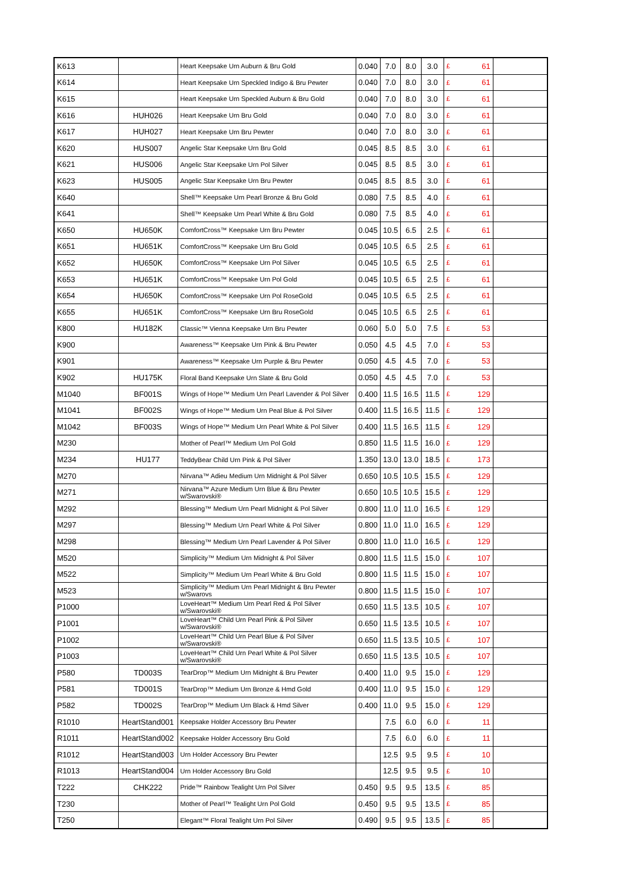| K613 | | Heart Keepsake Urn Auburn & Bru Gold | 0.040 | 7.0 | 8.0 | 3.0 | £ | 61 | |
| K614 | | Heart Keepsake Urn Speckled Indigo & Bru Pewter | 0.040 | 7.0 | 8.0 | 3.0 | £ | 61 | |
| K615 | | Heart Keepsake Urn Speckled Auburn & Bru Gold | 0.040 | 7.0 | 8.0 | 3.0 | £ | 61 | |
| K616 | HUH026 | Heart Keepsake Urn Bru Gold | 0.040 | 7.0 | 8.0 | 3.0 | £ | 61 | |
| K617 | HUH027 | Heart Keepsake Urn Bru Pewter | 0.040 | 7.0 | 8.0 | 3.0 | £ | 61 | |
| K620 | HUS007 | Angelic Star Keepsake Urn Bru Gold | 0.045 | 8.5 | 8.5 | 3.0 | £ | 61 | |
| K621 | HUS006 | Angelic Star Keepsake Urn Pol Silver | 0.045 | 8.5 | 8.5 | 3.0 | £ | 61 | |
| K623 | HUS005 | Angelic Star Keepsake Urn Bru Pewter | 0.045 | 8.5 | 8.5 | 3.0 | £ | 61 | |
| K640 | | Shell™ Keepsake Urn Pearl Bronze & Bru Gold | 0.080 | 7.5 | 8.5 | 4.0 | £ | 61 | |
| K641 | | Shell™ Keepsake Urn Pearl White & Bru Gold | 0.080 | 7.5 | 8.5 | 4.0 | £ | 61 | |
| K650 | HU650K | ComfortCross™ Keepsake Urn Bru Pewter | 0.045 | 10.5 | 6.5 | 2.5 | £ | 61 | |
| K651 | HU651K | ComfortCross™ Keepsake Urn Bru Gold | 0.045 | 10.5 | 6.5 | 2.5 | £ | 61 | |
| K652 | HU650K | ComfortCross™ Keepsake Urn Pol Silver | 0.045 | 10.5 | 6.5 | 2.5 | £ | 61 | |
| K653 | HU651K | ComfortCross™ Keepsake Urn Pol Gold | 0.045 | 10.5 | 6.5 | 2.5 | £ | 61 | |
| K654 | HU650K | ComfortCross™ Keepsake Urn Pol RoseGold | 0.045 | 10.5 | 6.5 | 2.5 | £ | 61 | |
| K655 | HU651K | ComfortCross™ Keepsake Urn Bru RoseGold | 0.045 | 10.5 | 6.5 | 2.5 | £ | 61 | |
| K800 | HU182K | Classic™ Vienna Keepsake Urn Bru Pewter | 0.060 | 5.0 | 5.0 | 7.5 | £ | 53 | |
| K900 | | Awareness™ Keepsake Urn Pink & Bru Pewter | 0.050 | 4.5 | 4.5 | 7.0 | £ | 53 | |
| K901 | | Awareness™ Keepsake Urn Purple & Bru Pewter | 0.050 | 4.5 | 4.5 | 7.0 | £ | 53 | |
| K902 | HU175K | Floral Band Keepsake Urn Slate & Bru Gold | 0.050 | 4.5 | 4.5 | 7.0 | £ | 53 | |
| M1040 | BF001S | Wings of Hope™ Medium Urn Pearl Lavender & Pol Silver | 0.400 | 11.5 | 16.5 | 11.5 | £ | 129 | |
| M1041 | BF002S | Wings of Hope™ Medium Urn Peal Blue & Pol Silver | 0.400 | 11.5 | 16.5 | 11.5 | £ | 129 | |
| M1042 | BF003S | Wings of Hope™ Medium Urn Pearl White & Pol Silver | 0.400 | 11.5 | 16.5 | 11.5 | £ | 129 | |
| M230 | | Mother of Pearl™ Medium Urn Pol Gold | 0.850 | 11.5 | 11.5 | 16.0 | £ | 129 | |
| M234 | HU177 | TeddyBear Child Urn Pink & Pol Silver | 1.350 | 13.0 | 13.0 | 18.5 | £ | 173 | |
| M270 | | Nirvana™ Adieu Medium Urn Midnight & Pol Silver | 0.650 | 10.5 | 10.5 | 15.5 | £ | 129 | |
| M271 | | Nirvana™ Azure Medium Urn Blue & Bru Pewter w/Swarovski® | 0.650 | 10.5 | 10.5 | 15.5 | £ | 129 | |
| M292 | | Blessing™ Medium Urn Pearl Midnight & Pol Silver | 0.800 | 11.0 | 11.0 | 16.5 | £ | 129 | |
| M297 | | Blessing™ Medium Urn Pearl White & Pol Silver | 0.800 | 11.0 | 11.0 | 16.5 | £ | 129 | |
| M298 | | Blessing™ Medium Urn Pearl Lavender & Pol Silver | 0.800 | 11.0 | 11.0 | 16.5 | £ | 129 | |
| M520 | | Simplicity™ Medium Urn Midnight & Pol Silver | 0.800 | 11.5 | 11.5 | 15.0 | £ | 107 | |
| M522 | | Simplicity™ Medium Urn Pearl White & Bru Gold | 0.800 | 11.5 | 11.5 | 15.0 | £ | 107 | |
| M523 | | Simplicity™ Medium Urn Pearl Midnight & Bru Pewter w/Swarovs | 0.800 | 11.5 | 11.5 | 15.0 | £ | 107 | |
| P1000 | | LoveHeart™ Medium Urn Pearl Red & Pol Silver w/Swarovski® | 0.650 | 11.5 | 13.5 | 10.5 | £ | 107 | |
| P1001 | | LoveHeart™ Child Urn Pearl Pink & Pol Silver w/Swarovski® | 0.650 | 11.5 | 13.5 | 10.5 | £ | 107 | |
| P1002 | | LoveHeart™ Child Urn Pearl Blue & Pol Silver w/Swarovski® | 0.650 | 11.5 | 13.5 | 10.5 | £ | 107 | |
| P1003 | | LoveHeart™ Child Urn Pearl White & Pol Silver w/Swarovski® | 0.650 | 11.5 | 13.5 | 10.5 | £ | 107 | |
| P580 | TD003S | TearDrop™ Medium Urn Midnight & Bru Pewter | 0.400 | 11.0 | 9.5 | 15.0 | £ | 129 | |
| P581 | TD001S | TearDrop™ Medium Urn Bronze & Hmd Gold | 0.400 | 11.0 | 9.5 | 15.0 | £ | 129 | |
| P582 | TD002S | TearDrop™ Medium Urn Black & Hmd Silver | 0.400 | 11.0 | 9.5 | 15.0 | £ | 129 | |
| R1010 | HeartStand001 | Keepsake Holder Accessory Bru Pewter | | 7.5 | 6.0 | 6.0 | £ | 11 | |
| R1011 | HeartStand002 | Keepsake Holder Accessory Bru Gold | | 7.5 | 6.0 | 6.0 | £ | 11 | |
| R1012 | HeartStand003 | Urn Holder Accessory Bru Pewter | | 12.5 | 9.5 | 9.5 | £ | 10 | |
| R1013 | HeartStand004 | Urn Holder Accessory Bru Gold | | 12.5 | 9.5 | 9.5 | £ | 10 | |
| T222 | CHK222 | Pride™ Rainbow Tealight Urn Pol Silver | 0.450 | 9.5 | 9.5 | 13.5 | £ | 85 | |
| T230 | | Mother of Pearl™ Tealight Urn Pol Gold | 0.450 | 9.5 | 9.5 | 13.5 | £ | 85 | |
| T250 | | Elegant™ Floral Tealight Urn Pol Silver | 0.490 | 9.5 | 9.5 | 13.5 | £ | 85 | |